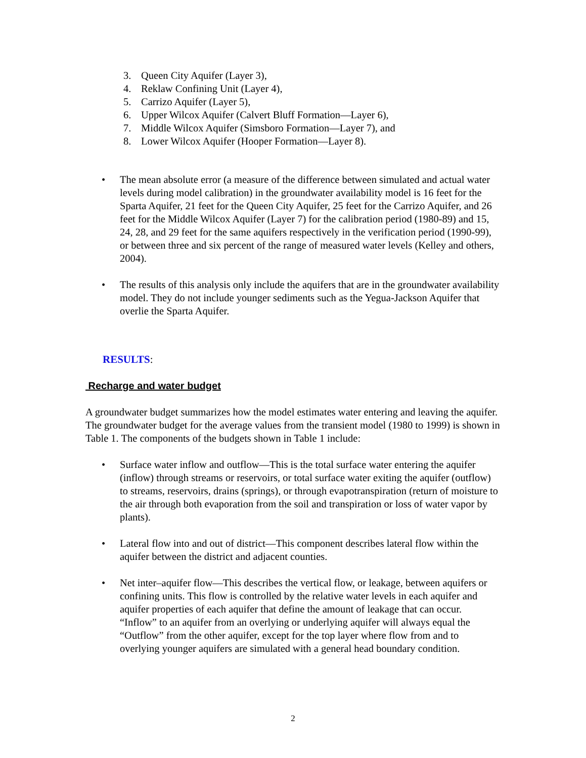3. Queen City Aquifer (Layer 3),
4. Reklaw Confining Unit (Layer 4),
5. Carrizo Aquifer (Layer 5),
6. Upper Wilcox Aquifer (Calvert Bluff Formation—Layer 6),
7. Middle Wilcox Aquifer (Simsboro Formation—Layer 7), and
8. Lower Wilcox Aquifer (Hooper Formation—Layer 8).
• The mean absolute error (a measure of the difference between simulated and actual water levels during model calibration) in the groundwater availability model is 16 feet for the Sparta Aquifer, 21 feet for the Queen City Aquifer, 25 feet for the Carrizo Aquifer, and 26 feet for the Middle Wilcox Aquifer (Layer 7) for the calibration period (1980-89) and 15, 24, 28, and 29 feet for the same aquifers respectively in the verification period (1990-99), or between three and six percent of the range of measured water levels (Kelley and others, 2004).
• The results of this analysis only include the aquifers that are in the groundwater availability model. They do not include younger sediments such as the Yegua-Jackson Aquifer that overlie the Sparta Aquifer.
RESULTS:
Recharge and water budget
A groundwater budget summarizes how the model estimates water entering and leaving the aquifer. The groundwater budget for the average values from the transient model (1980 to 1999) is shown in Table 1. The components of the budgets shown in Table 1 include:
• Surface water inflow and outflow—This is the total surface water entering the aquifer (inflow) through streams or reservoirs, or total surface water exiting the aquifer (outflow) to streams, reservoirs, drains (springs), or through evapotranspiration (return of moisture to the air through both evaporation from the soil and transpiration or loss of water vapor by plants).
• Lateral flow into and out of district—This component describes lateral flow within the aquifer between the district and adjacent counties.
• Net inter–aquifer flow—This describes the vertical flow, or leakage, between aquifers or confining units. This flow is controlled by the relative water levels in each aquifer and aquifer properties of each aquifer that define the amount of leakage that can occur. “Inflow” to an aquifer from an overlying or underlying aquifer will always equal the “Outflow” from the other aquifer, except for the top layer where flow from and to overlying younger aquifers are simulated with a general head boundary condition.
2